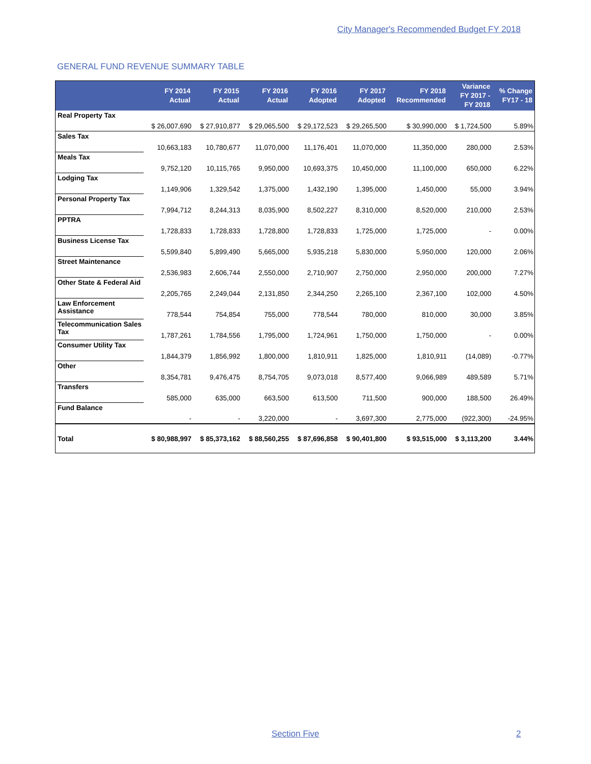City Manager's Recommended Budget FY 2018
GENERAL FUND REVENUE SUMMARY TABLE
| | FY 2014 Actual | FY 2015 Actual | FY 2016 Actual | FY 2016 Adopted | FY 2017 Adopted | FY 2018 Recommended | Variance FY 2017 - FY 2018 | % Change FY17 - 18 |
| --- | --- | --- | --- | --- | --- | --- | --- | --- |
| Real Property Tax | $ 26,007,690 | $ 27,910,877 | $ 29,065,500 | $ 29,172,523 | $ 29,265,500 | $ 30,990,000 | $ 1,724,500 | 5.89% |
| Sales Tax | 10,663,183 | 10,780,677 | 11,070,000 | 11,176,401 | 11,070,000 | 11,350,000 | 280,000 | 2.53% |
| Meals Tax | 9,752,120 | 10,115,765 | 9,950,000 | 10,693,375 | 10,450,000 | 11,100,000 | 650,000 | 6.22% |
| Lodging Tax | 1,149,906 | 1,329,542 | 1,375,000 | 1,432,190 | 1,395,000 | 1,450,000 | 55,000 | 3.94% |
| Personal Property Tax | 7,994,712 | 8,244,313 | 8,035,900 | 8,502,227 | 8,310,000 | 8,520,000 | 210,000 | 2.53% |
| PPTRA | 1,728,833 | 1,728,833 | 1,728,800 | 1,728,833 | 1,725,000 | 1,725,000 | - | 0.00% |
| Business License Tax | 5,599,840 | 5,899,490 | 5,665,000 | 5,935,218 | 5,830,000 | 5,950,000 | 120,000 | 2.06% |
| Street Maintenance | 2,536,983 | 2,606,744 | 2,550,000 | 2,710,907 | 2,750,000 | 2,950,000 | 200,000 | 7.27% |
| Other State & Federal Aid | 2,205,765 | 2,249,044 | 2,131,850 | 2,344,250 | 2,265,100 | 2,367,100 | 102,000 | 4.50% |
| Law Enforcement Assistance | 778,544 | 754,854 | 755,000 | 778,544 | 780,000 | 810,000 | 30,000 | 3.85% |
| Telecommunication Sales Tax | 1,787,261 | 1,784,556 | 1,795,000 | 1,724,961 | 1,750,000 | 1,750,000 | - | 0.00% |
| Consumer Utility Tax | 1,844,379 | 1,856,992 | 1,800,000 | 1,810,911 | 1,825,000 | 1,810,911 | (14,089) | -0.77% |
| Other | 8,354,781 | 9,476,475 | 8,754,705 | 9,073,018 | 8,577,400 | 9,066,989 | 489,589 | 5.71% |
| Transfers | 585,000 | 635,000 | 663,500 | 613,500 | 711,500 | 900,000 | 188,500 | 26.49% |
| Fund Balance | - | - | 3,220,000 | - | 3,697,300 | 2,775,000 | (922,300) | -24.95% |
| Total | $ 80,988,997 | $ 85,373,162 | $ 88,560,255 | $ 87,696,858 | $ 90,401,800 | $ 93,515,000 | $ 3,113,200 | 3.44% |
Section Five 2